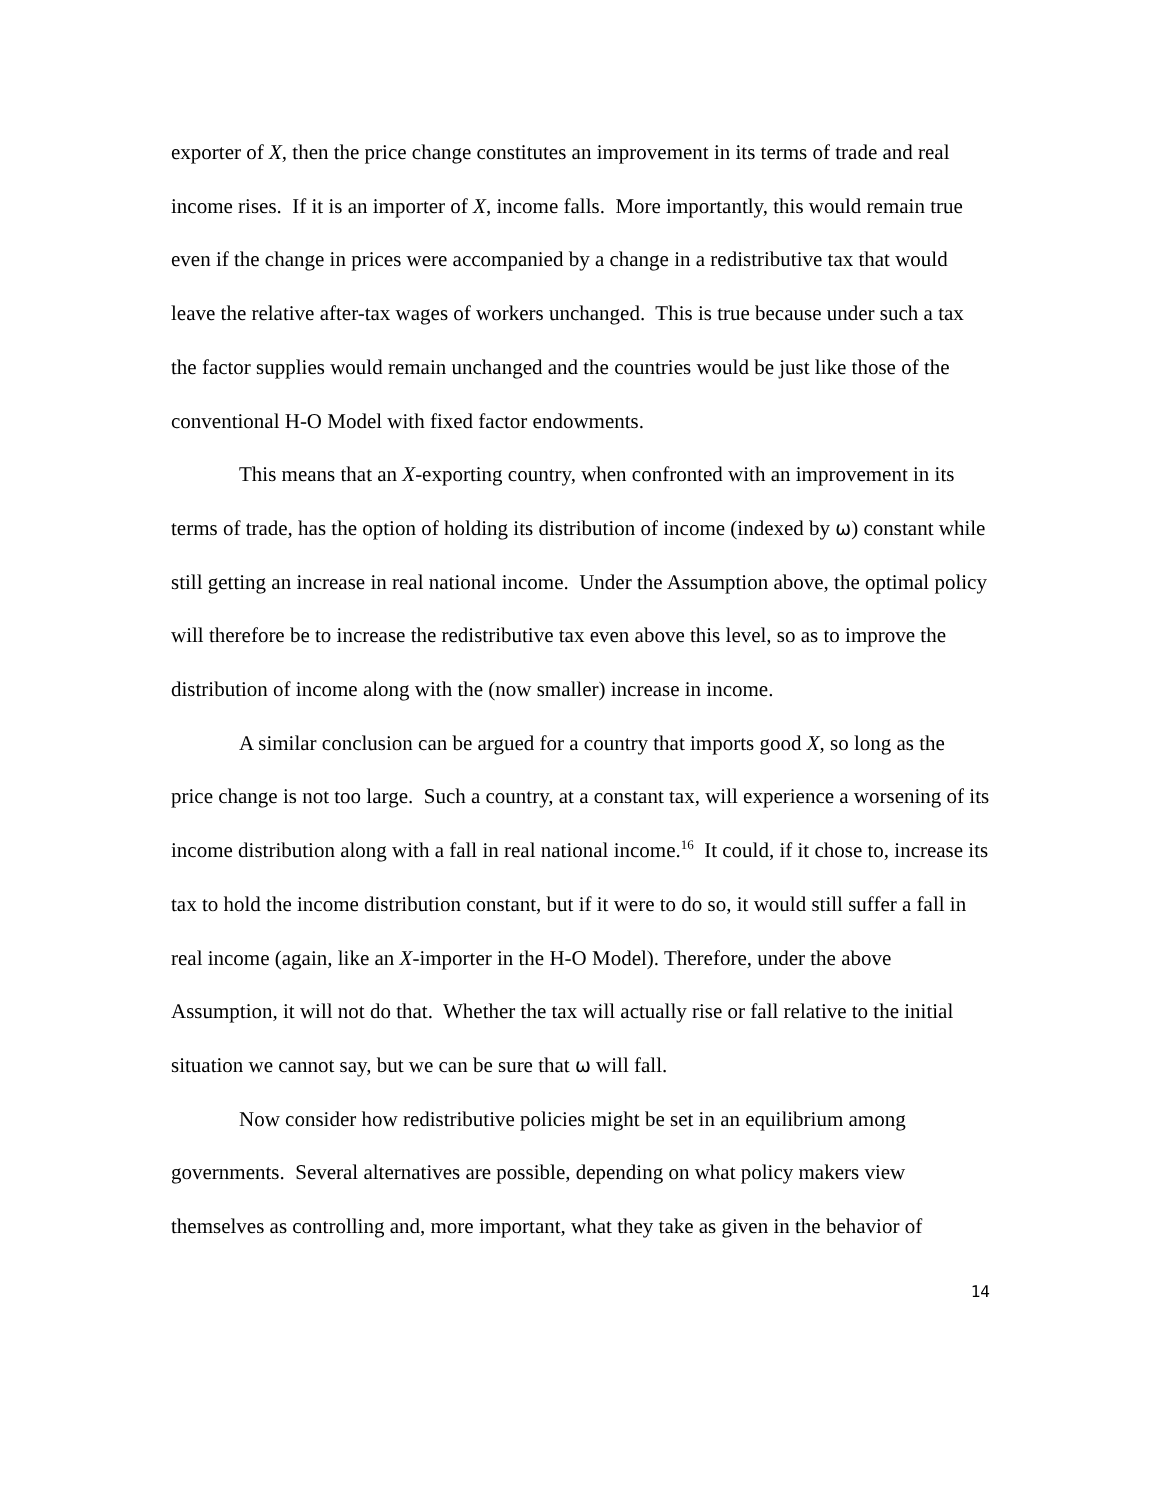exporter of X, then the price change constitutes an improvement in its terms of trade and real income rises. If it is an importer of X, income falls. More importantly, this would remain true even if the change in prices were accompanied by a change in a redistributive tax that would leave the relative after-tax wages of workers unchanged. This is true because under such a tax the factor supplies would remain unchanged and the countries would be just like those of the conventional H-O Model with fixed factor endowments.
This means that an X-exporting country, when confronted with an improvement in its terms of trade, has the option of holding its distribution of income (indexed by ω) constant while still getting an increase in real national income. Under the Assumption above, the optimal policy will therefore be to increase the redistributive tax even above this level, so as to improve the distribution of income along with the (now smaller) increase in income.
A similar conclusion can be argued for a country that imports good X, so long as the price change is not too large. Such a country, at a constant tax, will experience a worsening of its income distribution along with a fall in real national income.<sup>16</sup> It could, if it chose to, increase its tax to hold the income distribution constant, but if it were to do so, it would still suffer a fall in real income (again, like an X-importer in the H-O Model). Therefore, under the above Assumption, it will not do that. Whether the tax will actually rise or fall relative to the initial situation we cannot say, but we can be sure that ω will fall.
Now consider how redistributive policies might be set in an equilibrium among governments. Several alternatives are possible, depending on what policy makers view themselves as controlling and, more important, what they take as given in the behavior of
14